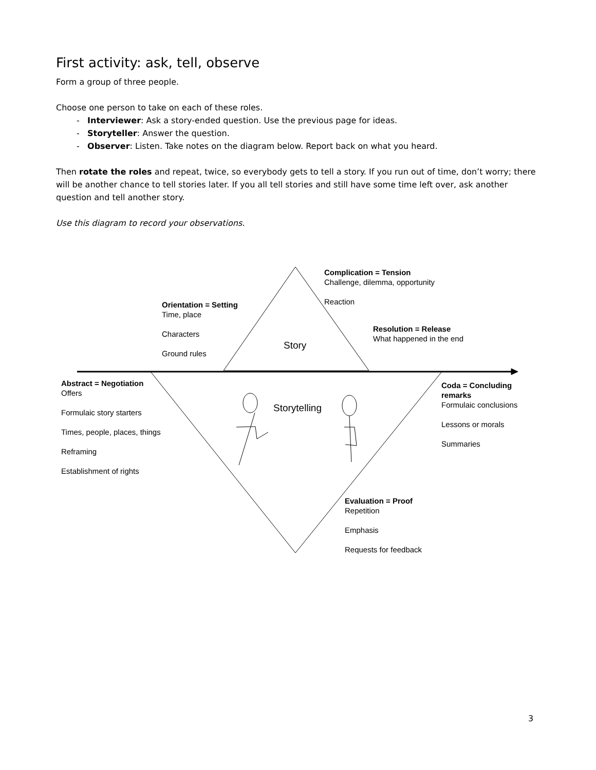First activity: ask, tell, observe
Form a group of three people.
Choose one person to take on each of these roles.
- Interviewer: Ask a story-ended question. Use the previous page for ideas.
- Storyteller: Answer the question.
- Observer: Listen. Take notes on the diagram below. Report back on what you heard.
Then rotate the roles and repeat, twice, so everybody gets to tell a story. If you run out of time, don’t worry; there will be another chance to tell stories later. If you all tell stories and still have some time left over, ask another question and tell another story.
Use this diagram to record your observations.
Story
Storytelling
Complication = Tension
Challenge, dilemma, opportunity
Reaction
Orientation = Setting
Time, place
Characters
Ground rules
Resolution = Release
What happened in the end
Abstract = Negotiation
Offers
Formulaic story starters
Times, people, places, things
Reframing
Establishment of rights
Coda = Concluding remarks
Formulaic conclusions
Lessons or morals
Summaries
Evaluation = Proof
Repetition
Emphasis
Requests for feedback
3